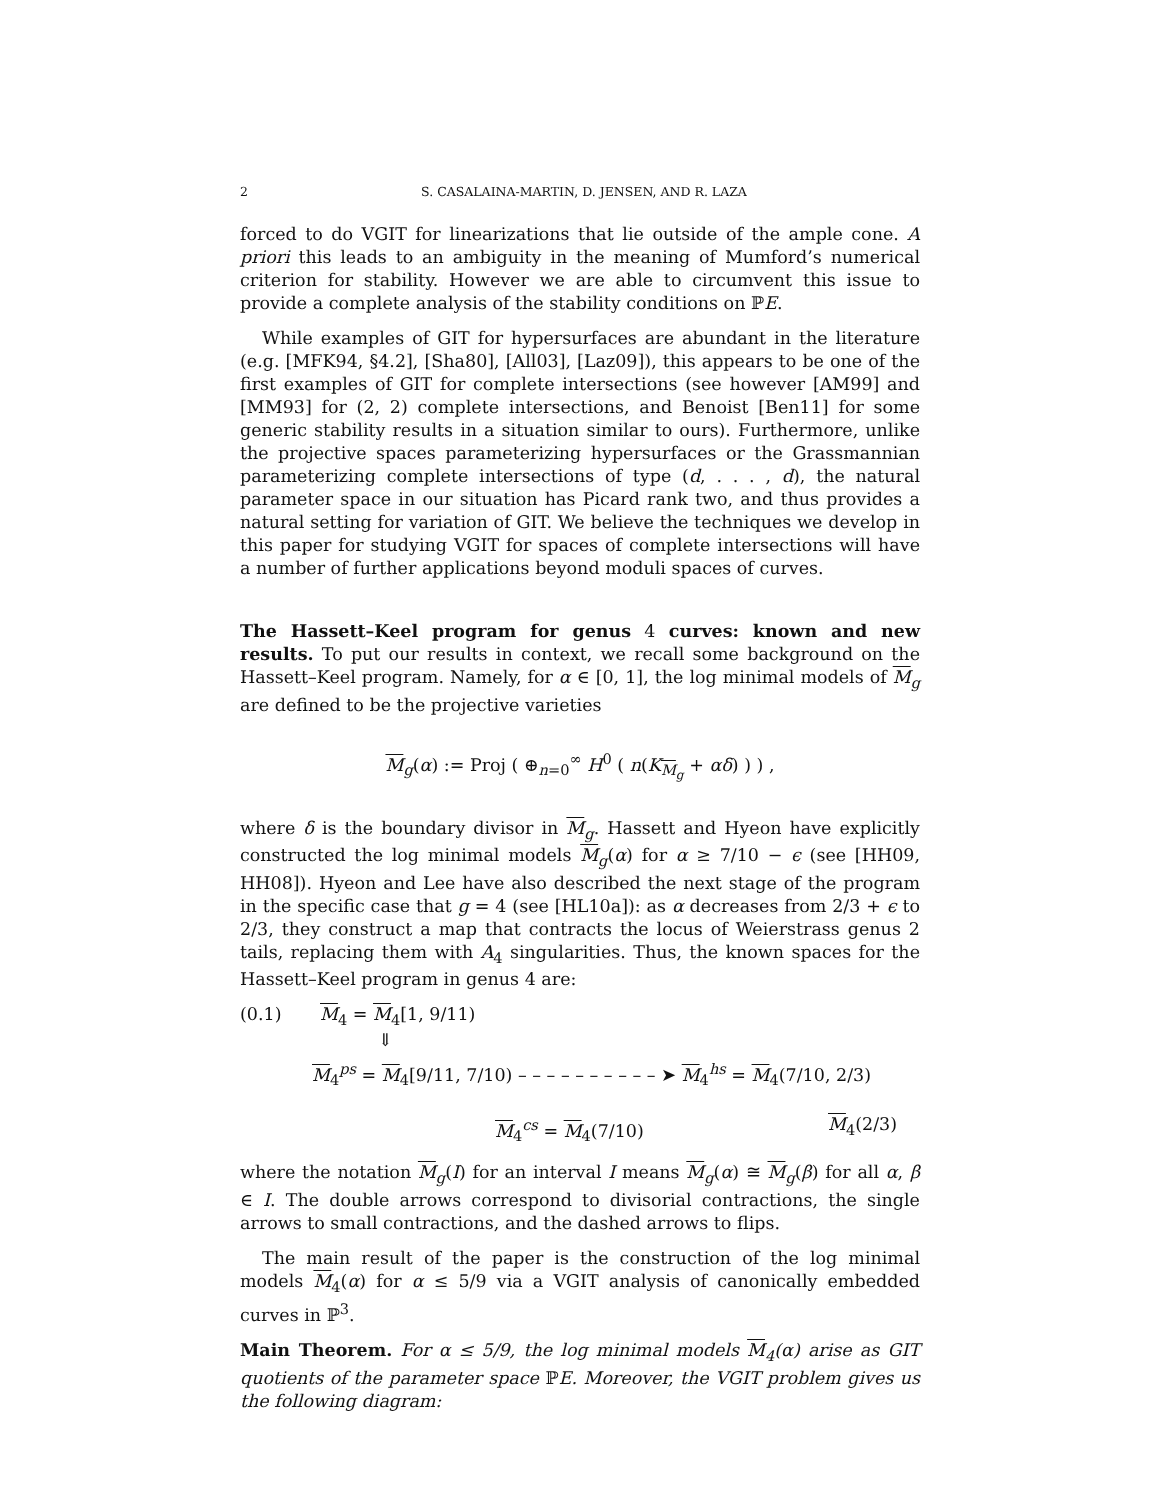2 S. CASALAINA-MARTIN, D. JENSEN, AND R. LAZA
forced to do VGIT for linearizations that lie outside of the ample cone. A priori this leads to an ambiguity in the meaning of Mumford’s numerical criterion for stability. However we are able to circumvent this issue to provide a complete analysis of the stability conditions on ℙE.
While examples of GIT for hypersurfaces are abundant in the literature (e.g. [MFK94, §4.2], [Sha80], [All03], [Laz09]), this appears to be one of the first examples of GIT for complete intersections (see however [AM99] and [MM93] for (2, 2) complete intersections, and Benoist [Ben11] for some generic stability results in a situation similar to ours). Furthermore, unlike the projective spaces parameterizing hypersurfaces or the Grassmannian parameterizing complete intersections of type (d, . . . , d), the natural parameter space in our situation has Picard rank two, and thus provides a natural setting for variation of GIT. We believe the techniques we develop in this paper for studying VGIT for spaces of complete intersections will have a number of further applications beyond moduli spaces of curves.
The Hassett–Keel program for genus 4 curves: known and new results. To put our results in context, we recall some background on the Hassett–Keel program. Namely, for α ∈ [0, 1], the log minimal models of M<sub>g</sub> are defined to be the projective varieties
M<sub>g</sub>(α) := Proj ( ⊕<sub>n=0</sub><sup>∞</sup> H<sup>0</sup> ( n(K<sub>M<sub>g</sub></sub> + αδ) ) ) ,
where δ is the boundary divisor in M<sub>g</sub>. Hassett and Hyeon have explicitly constructed the log minimal models M<sub>g</sub>(α) for α ≥ 7/10 − ϵ (see [HH09, HH08]). Hyeon and Lee have also described the next stage of the program in the specific case that g = 4 (see [HL10a]): as α decreases from 2/3 + ϵ to 2/3, they construct a map that contracts the locus of Weierstrass genus 2 tails, replacing them with A<sub>4</sub> singularities. Thus, the known spaces for the Hassett–Keel program in genus 4 are:
(0.1) M<sub>4</sub> = M<sub>4</sub>[1, 9/11)
⇓
M<sub>4</sub><sup>ps</sup> = M<sub>4</sub>[9/11, 7/10) – – – – – – – – – – ➤ M<sub>4</sub><sup>hs</sup> = M<sub>4</sub>(7/10, 2/3)
M<sub>4</sub><sup>cs</sup> = M<sub>4</sub>(7/10) M<sub>4</sub>(2/3)
where the notation M<sub>g</sub>(I) for an interval I means M<sub>g</sub>(α) ≅ M<sub>g</sub>(β) for all α, β ∈ I. The double arrows correspond to divisorial contractions, the single arrows to small contractions, and the dashed arrows to flips.
The main result of the paper is the construction of the log minimal models M<sub>4</sub>(α) for α ≤ 5/9 via a VGIT analysis of canonically embedded curves in ℙ<sup>3</sup>.
Main Theorem. For α ≤ 5/9, the log minimal models M<sub>4</sub>(α) arise as GIT quotients of the parameter space ℙE. Moreover, the VGIT problem gives us the following diagram: